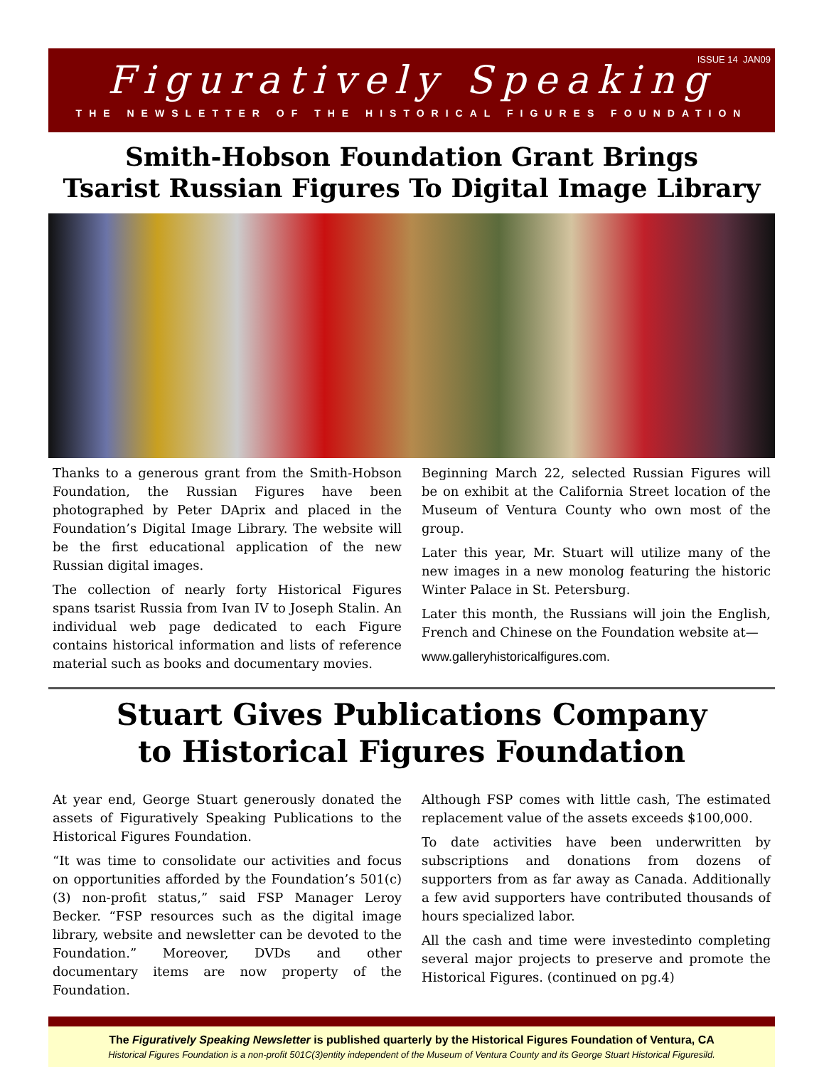ISSUE 14 JAN09
Figuratively Speaking
THE NEWSLETTER OF THE HISTORICAL FIGURES FOUNDATION
Smith-Hobson Foundation Grant Brings
Tsarist Russian Figures To Digital Image Library
Thanks to a generous grant from the Smith-Hobson Foundation, the Russian Figures have been photographed by Peter DAprix and placed in the Foundation’s Digital Image Library. The website will be the first educational application of the new Russian digital images.
The collection of nearly forty Historical Figures spans tsarist Russia from Ivan IV to Joseph Stalin. An individual web page dedicated to each Figure contains historical information and lists of reference material such as books and documentary movies.
Beginning March 22, selected Russian Figures will be on exhibit at the California Street location of the Museum of Ventura County who own most of the group.
Later this year, Mr. Stuart will utilize many of the new images in a new monolog featuring the historic Winter Palace in St. Petersburg.
Later this month, the Russians will join the English, French and Chinese on the Foundation website at—
www.galleryhistoricalfigures.com.
Stuart Gives Publications Company
to Historical Figures Foundation
At year end, George Stuart generously donated the assets of Figuratively Speaking Publications to the Historical Figures Foundation.
“It was time to consolidate our activities and focus on opportunities afforded by the Foundation’s 501(c)(3) non-profit status,” said FSP Manager Leroy Becker. “FSP resources such as the digital image library, website and newsletter can be devoted to the Foundation.” Moreover, DVDs and other documentary items are now property of the Foundation.
Although FSP comes with little cash, The estimated replacement value of the assets exceeds $100,000.
To date activities have been underwritten by subscriptions and donations from dozens of supporters from as far away as Canada. Additionally a few avid supporters have contributed thousands of hours specialized labor.
All the cash and time were investedinto completing several major projects to preserve and promote the Historical Figures. (continued on pg.4)
The Figuratively Speaking Newsletter is published quarterly by the Historical Figures Foundation of Ventura, CA
Historical Figures Foundation is a non-profit 501C(3)entity independent of the Museum of Ventura County and its George Stuart Historical Figuresild.